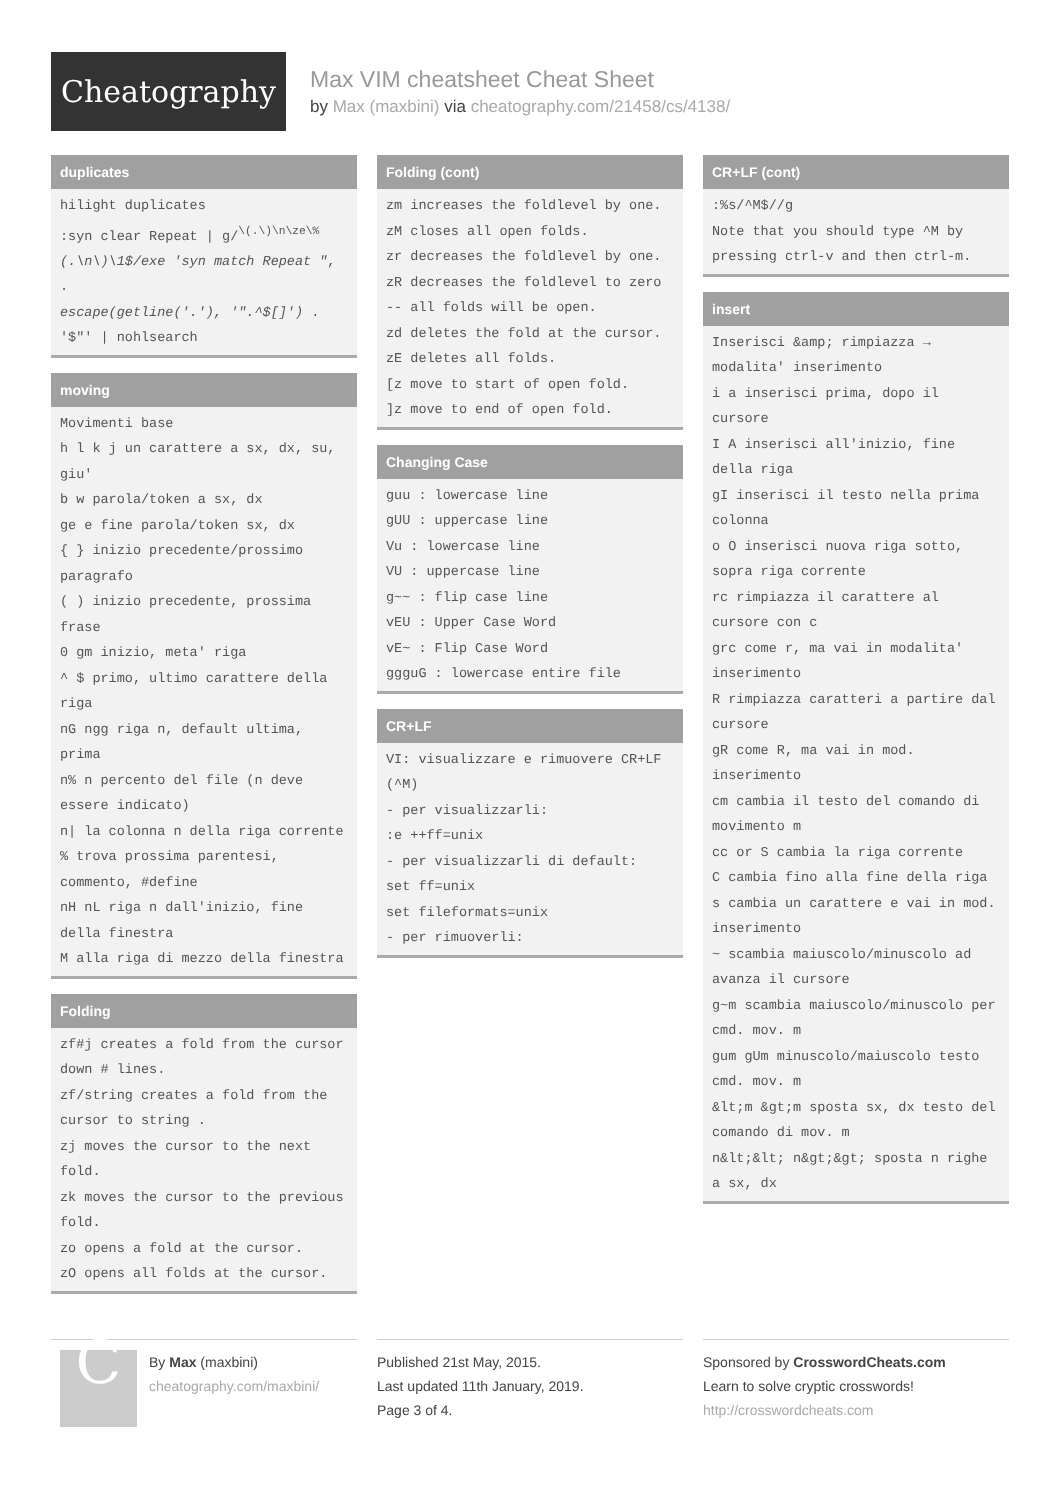Cheatography
Max VIM cheatsheet Cheat Sheet
by Max (maxbini) via cheatography.com/21458/cs/4138/
duplicates
hilight duplicates
:syn clear Repeat | g/<sup>\(.\)\n\ze\%</sup>
(.\n\)\1$/exe 'syn match Repeat ", .
escape(getline('.'), '".^$[]') .
'$"' | nohlsearch
moving
Movimenti base
h l k j un carattere a sx, dx, su, giu'
b w parola/token a sx, dx
ge e fine parola/token sx, dx
{ } inizio precedente/prossimo paragrafo
( ) inizio precedente, prossima frase
0 gm inizio, meta' riga
^ $ primo, ultimo carattere della riga
nG ngg riga n, default ultima, prima
n% n percento del file (n deve essere indicato)
n| la colonna n della riga corrente
% trova prossima parentesi, commento, #define
nH nL riga n dall'inizio, fine della finestra
M alla riga di mezzo della finestra
Folding
zf#j creates a fold from the cursor down # lines.
zf/string creates a fold from the cursor to string .
zj moves the cursor to the next fold.
zk moves the cursor to the previous fold.
zo opens a fold at the cursor.
zO opens all folds at the cursor.
Folding (cont)
zm increases the foldlevel by one.
zM closes all open folds.
zr decreases the foldlevel by one.
zR decreases the foldlevel to zero -- all folds will be open.
zd deletes the fold at the cursor.
zE deletes all folds.
[z move to start of open fold.
]z move to end of open fold.
Changing Case
guu : lowercase line
gUU : uppercase line
Vu : lowercase line
VU : uppercase line
g~~ : flip case line
vEU : Upper Case Word
vE~ : Flip Case Word
ggguG : lowercase entire file
CR+LF
VI: visualizzare e rimuovere CR+LF (^M)
- per visualizzarli:
:e ++ff=unix
- per visualizzarli di default:
set ff=unix
set fileformats=unix
- per rimuoverli:
CR+LF (cont)
:%s/^M$//g
Note that you should type ^M by pressing ctrl-v and then ctrl-m.
insert
Inserisci &amp; rimpiazza → modalita' inserimento
i a inserisci prima, dopo il cursore
I A inserisci all'inizio, fine della riga
gI inserisci il testo nella prima colonna
o O inserisci nuova riga sotto, sopra riga corrente
rc rimpiazza il carattere al cursore con c
grc come r, ma vai in modalita' inserimento
R rimpiazza caratteri a partire dal cursore
gR come R, ma vai in mod. inserimento
cm cambia il testo del comando di movimento m
cc or S cambia la riga corrente
C cambia fino alla fine della riga
s cambia un carattere e vai in mod. inserimento
~ scambia maiuscolo/minuscolo ad avanza il cursore
g~m scambia maiuscolo/minuscolo per cmd. mov. m
gum gUm minuscolo/maiuscolo testo cmd. mov. m
&lt;m &gt;m sposta sx, dx testo del comando di mov. m
n&lt;&lt; n&gt;&gt; sposta n righe a sx, dx
C
By Max (maxbini)
cheatography.com/maxbini/
Published 21st May, 2015.
Last updated 11th January, 2019.
Page 3 of 4.
Sponsored by CrosswordCheats.com
Learn to solve cryptic crosswords!
http://crosswordcheats.com